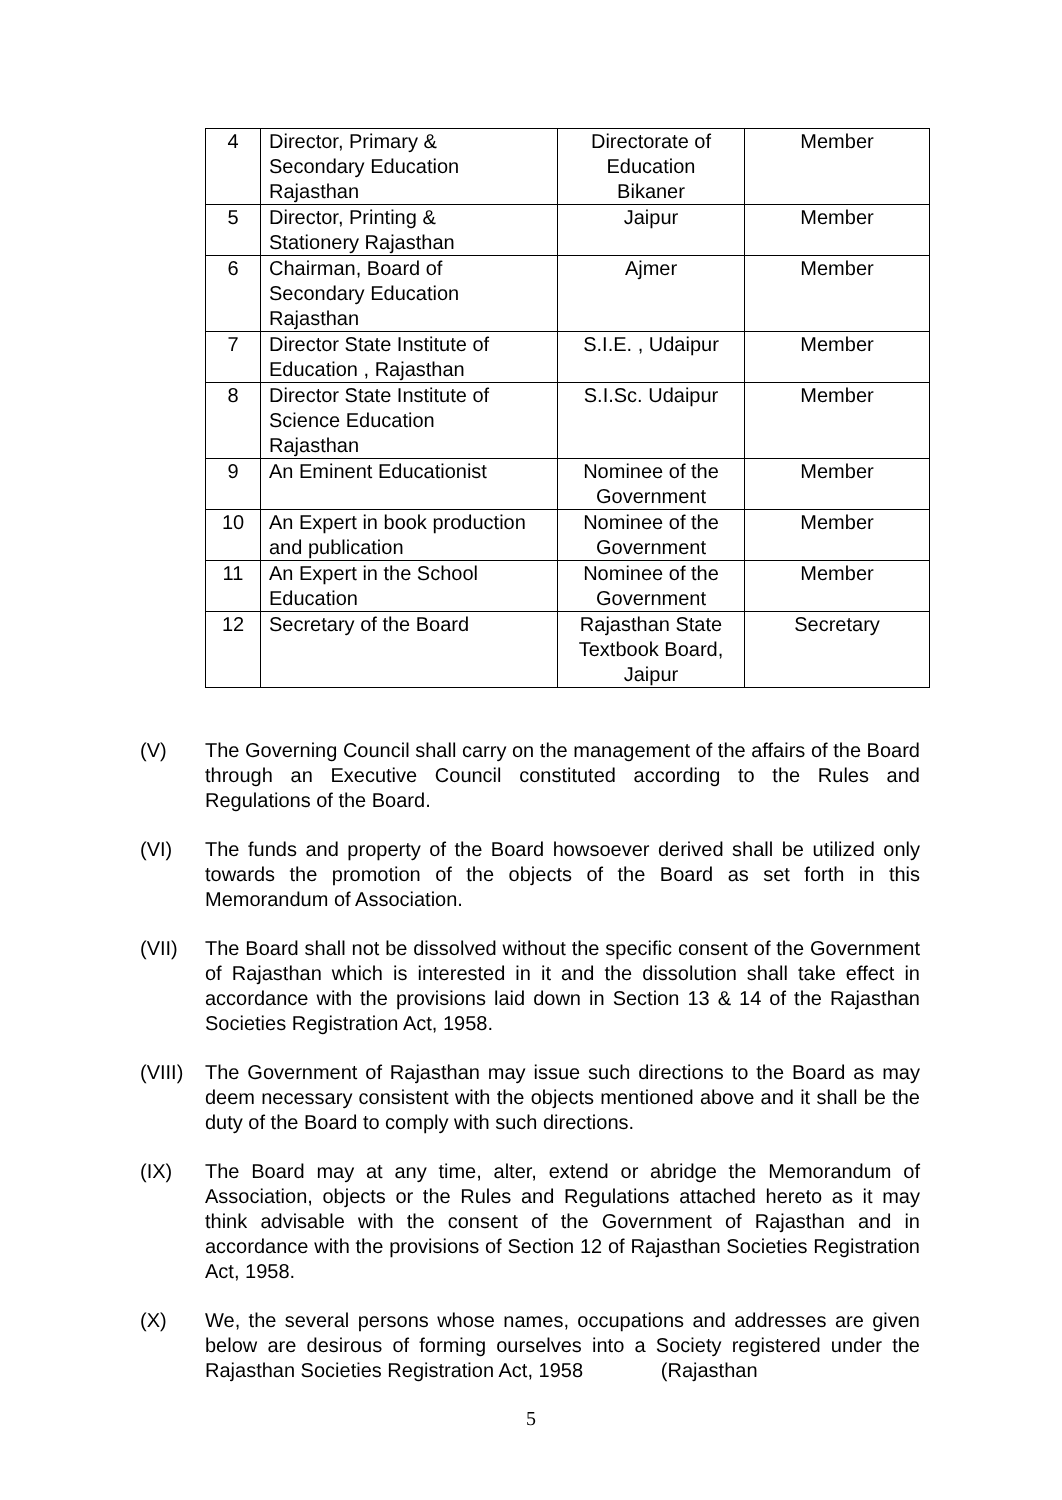| 4 | Director, Primary & Secondary Education Rajasthan | Directorate of Education Bikaner | Member |
| 5 | Director, Printing & Stationery Rajasthan | Jaipur | Member |
| 6 | Chairman, Board of Secondary Education Rajasthan | Ajmer | Member |
| 7 | Director State Institute of Education , Rajasthan | S.I.E. , Udaipur | Member |
| 8 | Director State Institute of Science Education Rajasthan | S.I.Sc. Udaipur | Member |
| 9 | An Eminent Educationist | Nominee of the Government | Member |
| 10 | An Expert in book production and publication | Nominee of the Government | Member |
| 11 | An Expert in the School Education | Nominee of the Government | Member |
| 12 | Secretary of the Board | Rajasthan State Textbook Board, Jaipur | Secretary |
(V) The Governing Council shall carry on the management of the affairs of the Board through an Executive Council constituted according to the Rules and Regulations of the Board.
(VI) The funds and property of the Board howsoever derived shall be utilized only towards the promotion of the objects of the Board as set forth in this Memorandum of Association.
(VII) The Board shall not be dissolved without the specific consent of the Government of Rajasthan which is interested in it and the dissolution shall take effect in accordance with the provisions laid down in Section 13 & 14 of the Rajasthan Societies Registration Act, 1958.
(VIII)
The Government of Rajasthan may issue such directions to the Board as may deem necessary consistent with the objects mentioned above and it shall be the duty of the Board to comply with such directions.
(IX) The Board may at any time, alter, extend or abridge the Memorandum of Association, objects or the Rules and Regulations attached hereto as it may think advisable with the consent of the Government of Rajasthan and in accordance with the provisions of Section 12 of Rajasthan Societies Registration Act, 1958.
(X) We, the several persons whose names, occupations and addresses are given below are desirous of forming ourselves into a Society registered under the Rajasthan Societies Registration Act, 1958 (Rajasthan
5